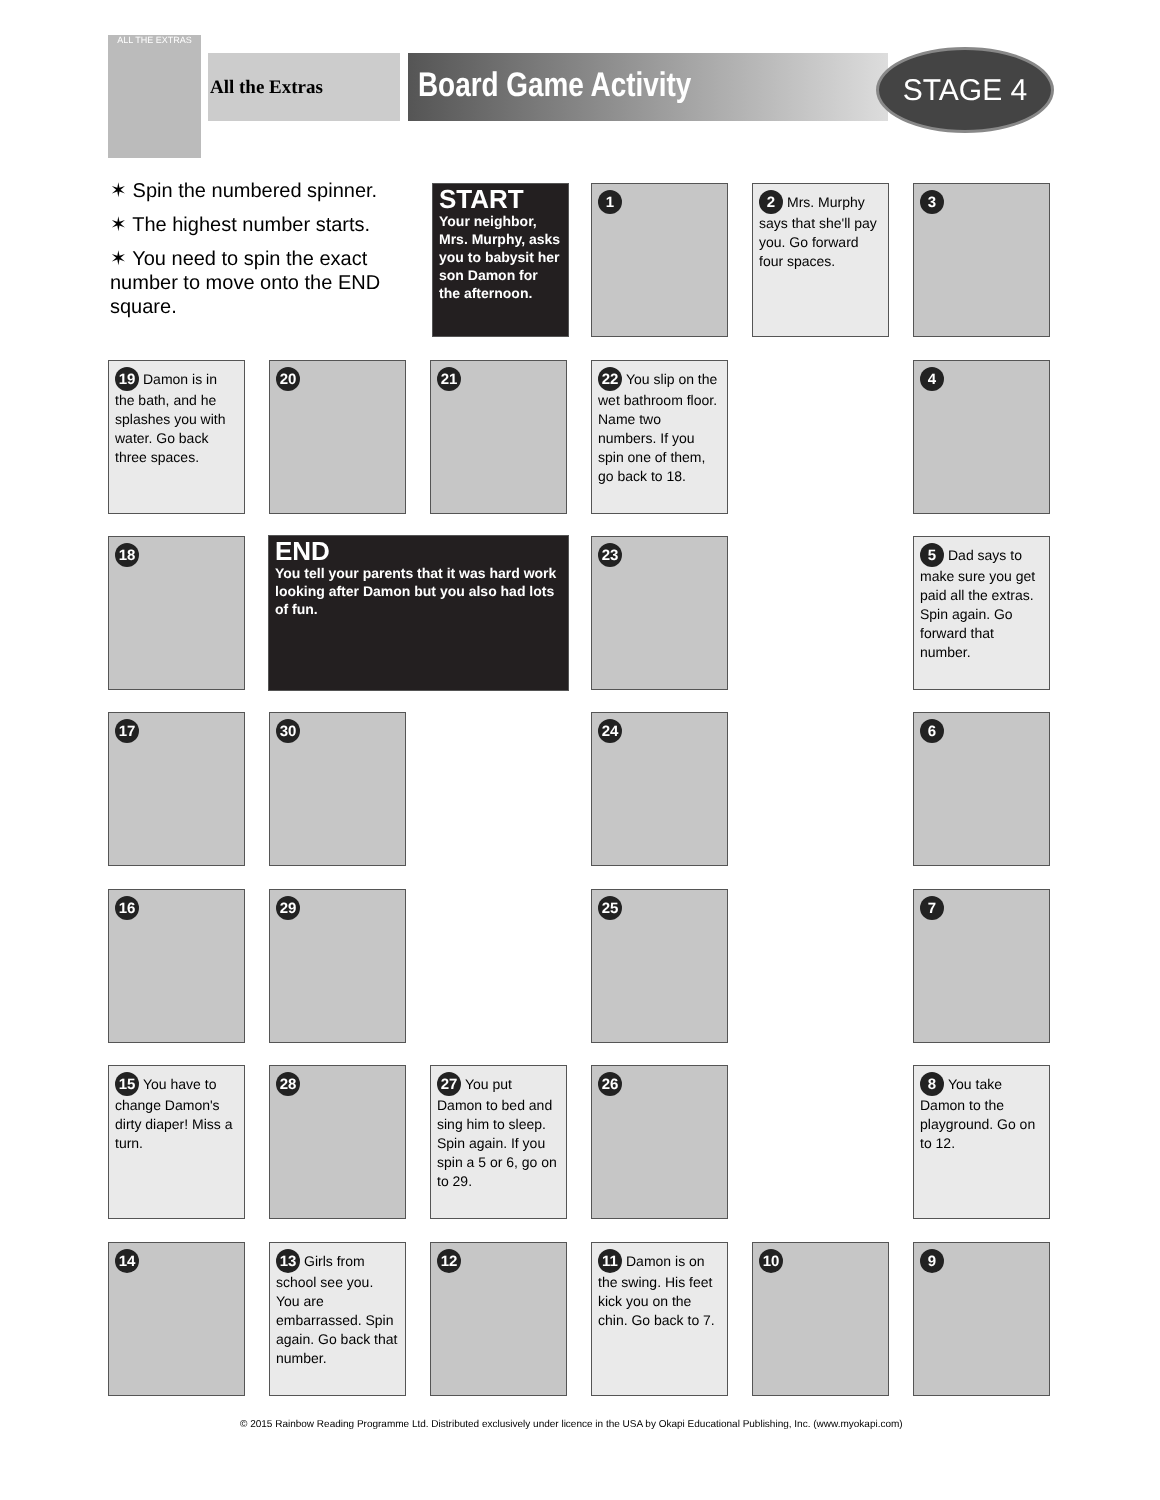ALL THE EXTRAS
All the Extras Board Game Activity STAGE 4
✶ Spin the numbered spinner.
✶ The highest number starts.
✶ You need to spin the exact number to move onto the END square.
START
Your neighbor, Mrs. Murphy, asks you to babysit her son Damon for the afternoon.
1
2 Mrs. Murphy says that she'll pay you. Go forward four spaces.
3
19 Damon is in the bath, and he splashes you with water. Go back three spaces.
20 21
22 You slip on the wet bathroom floor. Name two numbers. If you spin one of them, go back to 18.
4
18
END
You tell your parents that it was hard work looking after Damon but you also had lots of fun.
23
5 Dad says to make sure you get paid all the extras. Spin again. Go forward that number.
17 30 24 6
16 29 25 7
15 You have to change Damon's dirty diaper! Miss a turn.
28
27 You put Damon to bed and sing him to sleep. Spin again. If you spin a 5 or 6, go on to 29.
26
8 You take Damon to the playground. Go on to 12.
14
13 Girls from school see you. You are embarrassed. Spin again. Go back that number.
12
11 Damon is on the swing. His feet kick you on the chin. Go back to 7.
10 9
© 2015 Rainbow Reading Programme Ltd. Distributed exclusively under licence in the USA by Okapi Educational Publishing, Inc. (www.myokapi.com)